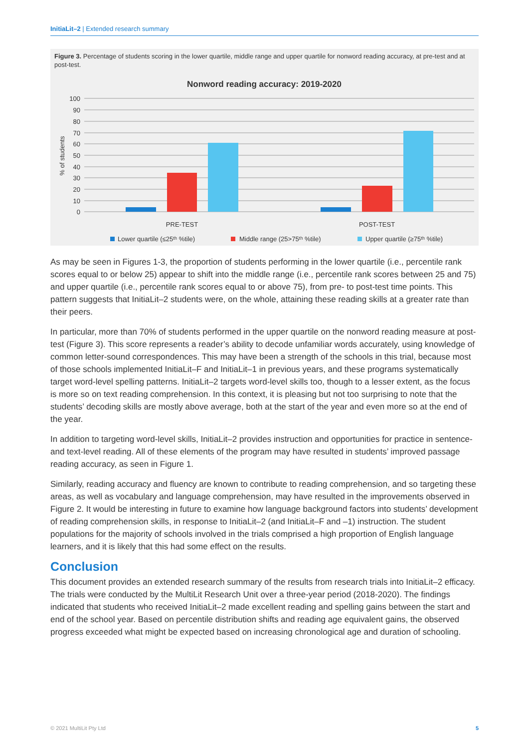InitiaLit–2 | Extended research summary
Figure 3. Percentage of students scoring in the lower quartile, middle range and upper quartile for nonword reading accuracy, at pre-test and at post-test.
Nonword reading accuracy: 2019-2020
100
90
80
70
60
50
40
30
20
10
0
% of students
PRE-TEST
POST-TEST
Lower quartile (≤25ᵗʰ %tile)
Middle range (25>75ᵗʰ %tile)
Upper quartile (≥75ᵗʰ %tile)
As may be seen in Figures 1-3, the proportion of students performing in the lower quartile (i.e., percentile rank scores equal to or below 25) appear to shift into the middle range (i.e., percentile rank scores between 25 and 75) and upper quartile (i.e., percentile rank scores equal to or above 75), from pre- to post-test time points. This pattern suggests that InitiaLit–2 students were, on the whole, attaining these reading skills at a greater rate than their peers.
In particular, more than 70% of students performed in the upper quartile on the nonword reading measure at post-test (Figure 3). This score represents a reader’s ability to decode unfamiliar words accurately, using knowledge of common letter-sound correspondences. This may have been a strength of the schools in this trial, because most of those schools implemented InitiaLit–F and InitiaLit–1 in previous years, and these programs systematically target word-level spelling patterns. InitiaLit–2 targets word-level skills too, though to a lesser extent, as the focus is more so on text reading comprehension. In this context, it is pleasing but not too surprising to note that the students’ decoding skills are mostly above average, both at the start of the year and even more so at the end of the year.
In addition to targeting word-level skills, InitiaLit–2 provides instruction and opportunities for practice in sentence- and text-level reading. All of these elements of the program may have resulted in students’ improved passage reading accuracy, as seen in Figure 1.
Similarly, reading accuracy and fluency are known to contribute to reading comprehension, and so targeting these areas, as well as vocabulary and language comprehension, may have resulted in the improvements observed in Figure 2. It would be interesting in future to examine how language background factors into students’ development of reading comprehension skills, in response to InitiaLit–2 (and InitiaLit–F and –1) instruction. The student populations for the majority of schools involved in the trials comprised a high proportion of English language learners, and it is likely that this had some effect on the results.
Conclusion
This document provides an extended research summary of the results from research trials into InitiaLit–2 efficacy. The trials were conducted by the MultiLit Research Unit over a three-year period (2018-2020). The findings indicated that students who received InitiaLit–2 made excellent reading and spelling gains between the start and end of the school year. Based on percentile distribution shifts and reading age equivalent gains, the observed progress exceeded what might be expected based on increasing chronological age and duration of schooling.
© 2021 MultiLit Pty Ltd 5